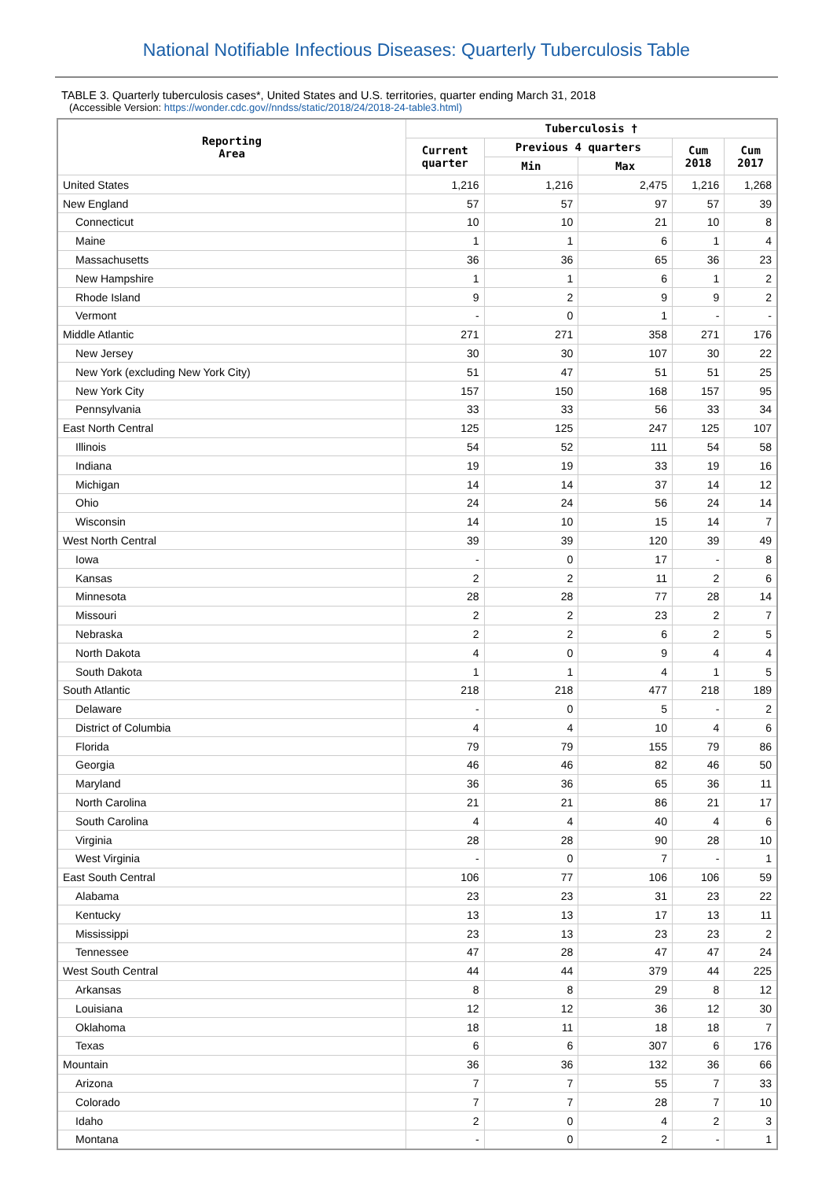National Notifiable Infectious Diseases: Quarterly Tuberculosis Table
TABLE 3. Quarterly tuberculosis cases*, United States and U.S. territories, quarter ending March 31, 2018
(Accessible Version: https://wonder.cdc.gov//nndss/static/2018/24/2018-24-table3.html)
| Reporting Area | Tuberculosis † | | | | |
| --- | --- | --- | --- | --- | --- |
| | Current quarter | Previous 4 quarters | | Cum 2018 | Cum 2017 |
| | | Min | Max | | |
| United States | 1,216 | 1,216 | 2,475 | 1,216 | 1,268 |
| New England | 57 | 57 | 97 | 57 | 39 |
| Connecticut | 10 | 10 | 21 | 10 | 8 |
| Maine | 1 | 1 | 6 | 1 | 4 |
| Massachusetts | 36 | 36 | 65 | 36 | 23 |
| New Hampshire | 1 | 1 | 6 | 1 | 2 |
| Rhode Island | 9 | 2 | 9 | 9 | 2 |
| Vermont | - | 0 | 1 | - | - |
| Middle Atlantic | 271 | 271 | 358 | 271 | 176 |
| New Jersey | 30 | 30 | 107 | 30 | 22 |
| New York (excluding New York City) | 51 | 47 | 51 | 51 | 25 |
| New York City | 157 | 150 | 168 | 157 | 95 |
| Pennsylvania | 33 | 33 | 56 | 33 | 34 |
| East North Central | 125 | 125 | 247 | 125 | 107 |
| Illinois | 54 | 52 | 111 | 54 | 58 |
| Indiana | 19 | 19 | 33 | 19 | 16 |
| Michigan | 14 | 14 | 37 | 14 | 12 |
| Ohio | 24 | 24 | 56 | 24 | 14 |
| Wisconsin | 14 | 10 | 15 | 14 | 7 |
| West North Central | 39 | 39 | 120 | 39 | 49 |
| Iowa | - | 0 | 17 | - | 8 |
| Kansas | 2 | 2 | 11 | 2 | 6 |
| Minnesota | 28 | 28 | 77 | 28 | 14 |
| Missouri | 2 | 2 | 23 | 2 | 7 |
| Nebraska | 2 | 2 | 6 | 2 | 5 |
| North Dakota | 4 | 0 | 9 | 4 | 4 |
| South Dakota | 1 | 1 | 4 | 1 | 5 |
| South Atlantic | 218 | 218 | 477 | 218 | 189 |
| Delaware | - | 0 | 5 | - | 2 |
| District of Columbia | 4 | 4 | 10 | 4 | 6 |
| Florida | 79 | 79 | 155 | 79 | 86 |
| Georgia | 46 | 46 | 82 | 46 | 50 |
| Maryland | 36 | 36 | 65 | 36 | 11 |
| North Carolina | 21 | 21 | 86 | 21 | 17 |
| South Carolina | 4 | 4 | 40 | 4 | 6 |
| Virginia | 28 | 28 | 90 | 28 | 10 |
| West Virginia | - | 0 | 7 | - | 1 |
| East South Central | 106 | 77 | 106 | 106 | 59 |
| Alabama | 23 | 23 | 31 | 23 | 22 |
| Kentucky | 13 | 13 | 17 | 13 | 11 |
| Mississippi | 23 | 13 | 23 | 23 | 2 |
| Tennessee | 47 | 28 | 47 | 47 | 24 |
| West South Central | 44 | 44 | 379 | 44 | 225 |
| Arkansas | 8 | 8 | 29 | 8 | 12 |
| Louisiana | 12 | 12 | 36 | 12 | 30 |
| Oklahoma | 18 | 11 | 18 | 18 | 7 |
| Texas | 6 | 6 | 307 | 6 | 176 |
| Mountain | 36 | 36 | 132 | 36 | 66 |
| Arizona | 7 | 7 | 55 | 7 | 33 |
| Colorado | 7 | 7 | 28 | 7 | 10 |
| Idaho | 2 | 0 | 4 | 2 | 3 |
| Montana | - | 0 | 2 | - | 1 |